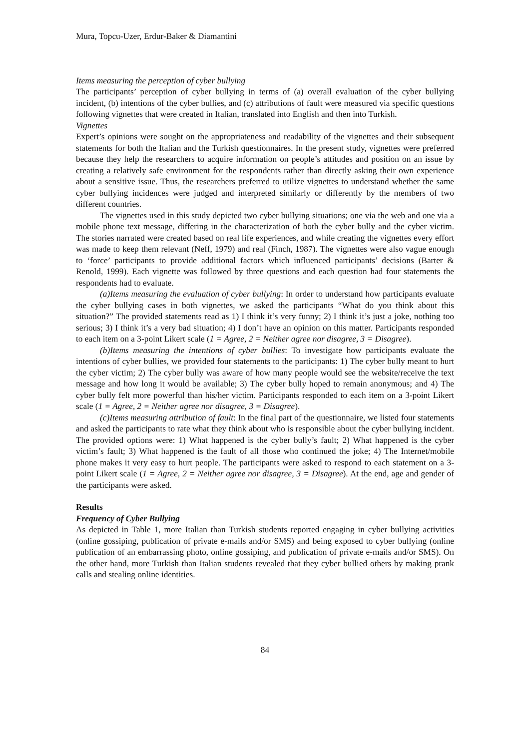Mura, Topcu-Uzer, Erdur-Baker & Diamantini
Items measuring the perception of cyber bullying
The participants’ perception of cyber bullying in terms of (a) overall evaluation of the cyber bullying incident, (b) intentions of the cyber bullies, and (c) attributions of fault were measured via specific questions following vignettes that were created in Italian, translated into English and then into Turkish.
Vignettes
Expert’s opinions were sought on the appropriateness and readability of the vignettes and their subsequent statements for both the Italian and the Turkish questionnaires. In the present study, vignettes were preferred because they help the researchers to acquire information on people’s attitudes and position on an issue by creating a relatively safe environment for the respondents rather than directly asking their own experience about a sensitive issue. Thus, the researchers preferred to utilize vignettes to understand whether the same cyber bullying incidences were judged and interpreted similarly or differently by the members of two different countries.
The vignettes used in this study depicted two cyber bullying situations; one via the web and one via a mobile phone text message, differing in the characterization of both the cyber bully and the cyber victim. The stories narrated were created based on real life experiences, and while creating the vignettes every effort was made to keep them relevant (Neff, 1979) and real (Finch, 1987). The vignettes were also vague enough to ‘force’ participants to provide additional factors which influenced participants’ decisions (Barter & Renold, 1999). Each vignette was followed by three questions and each question had four statements the respondents had to evaluate.
(a)Items measuring the evaluation of cyber bullying: In order to understand how participants evaluate the cyber bullying cases in both vignettes, we asked the participants “What do you think about this situation?” The provided statements read as 1) I think it’s very funny; 2) I think it’s just a joke, nothing too serious; 3) I think it’s a very bad situation; 4) I don’t have an opinion on this matter. Participants responded to each item on a 3-point Likert scale (1 = Agree, 2 = Neither agree nor disagree, 3 = Disagree).
(b)Items measuring the intentions of cyber bullies: To investigate how participants evaluate the intentions of cyber bullies, we provided four statements to the participants: 1) The cyber bully meant to hurt the cyber victim; 2) The cyber bully was aware of how many people would see the website/receive the text message and how long it would be available; 3) The cyber bully hoped to remain anonymous; and 4) The cyber bully felt more powerful than his/her victim. Participants responded to each item on a 3-point Likert scale (1 = Agree, 2 = Neither agree nor disagree, 3 = Disagree).
(c)Items measuring attribution of fault: In the final part of the questionnaire, we listed four statements and asked the participants to rate what they think about who is responsible about the cyber bullying incident. The provided options were: 1) What happened is the cyber bully’s fault; 2) What happened is the cyber victim’s fault; 3) What happened is the fault of all those who continued the joke; 4) The Internet/mobile phone makes it very easy to hurt people. The participants were asked to respond to each statement on a 3-point Likert scale (1 = Agree, 2 = Neither agree nor disagree, 3 = Disagree). At the end, age and gender of the participants were asked.
Results
Frequency of Cyber Bullying
As depicted in Table 1, more Italian than Turkish students reported engaging in cyber bullying activities (online gossiping, publication of private e-mails and/or SMS) and being exposed to cyber bullying (online publication of an embarrassing photo, online gossiping, and publication of private e-mails and/or SMS). On the other hand, more Turkish than Italian students revealed that they cyber bullied others by making prank calls and stealing online identities.
84